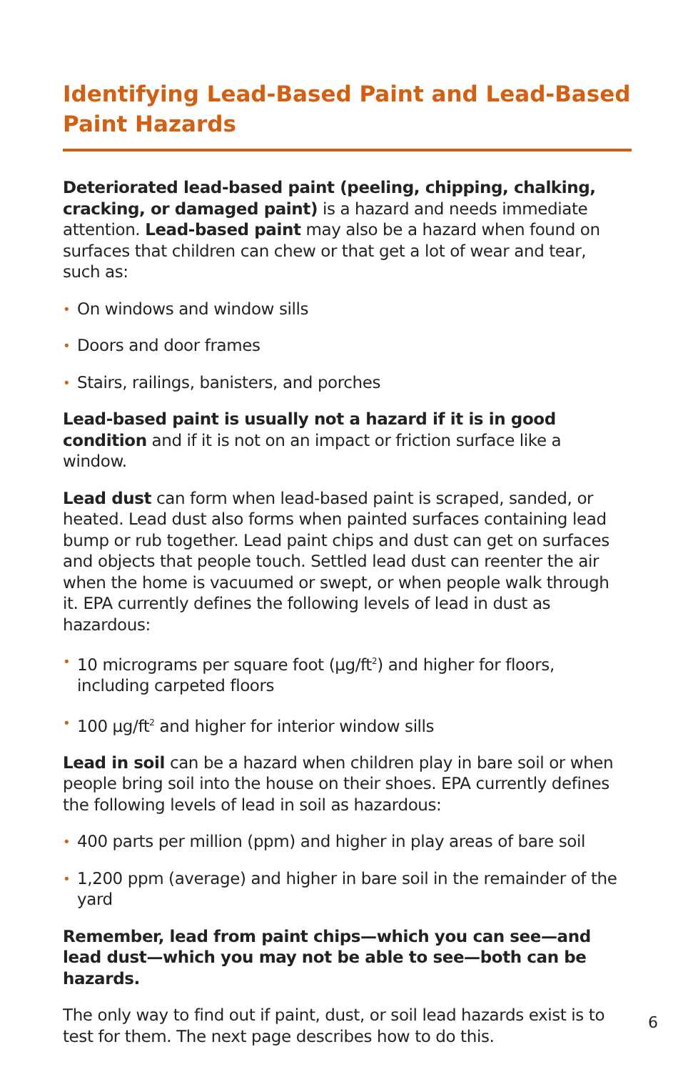Identifying Lead-Based Paint and Lead-Based Paint Hazards
Deteriorated lead-based paint (peeling, chipping, chalking, cracking, or damaged paint) is a hazard and needs immediate attention. Lead-based paint may also be a hazard when found on surfaces that children can chew or that get a lot of wear and tear, such as:
• On windows and window sills
• Doors and door frames
• Stairs, railings, banisters, and porches
Lead-based paint is usually not a hazard if it is in good condition and if it is not on an impact or friction surface like a window.
Lead dust can form when lead-based paint is scraped, sanded, or heated. Lead dust also forms when painted surfaces containing lead bump or rub together. Lead paint chips and dust can get on surfaces and objects that people touch. Settled lead dust can reenter the air when the home is vacuumed or swept, or when people walk through it. EPA currently defines the following levels of lead in dust as hazardous:
• 10 micrograms per square foot (µg/ft<sup>2</sup>) and higher for floors, including carpeted floors
• 100 µg/ft<sup>2</sup> and higher for interior window sills
Lead in soil can be a hazard when children play in bare soil or when people bring soil into the house on their shoes. EPA currently defines the following levels of lead in soil as hazardous:
• 400 parts per million (ppm) and higher in play areas of bare soil
• 1,200 ppm (average) and higher in bare soil in the remainder of the yard
Remember, lead from paint chips—which you can see—and lead dust—which you may not be able to see—both can be hazards.
The only way to find out if paint, dust, or soil lead hazards exist is to test for them. The next page describes how to do this.
6